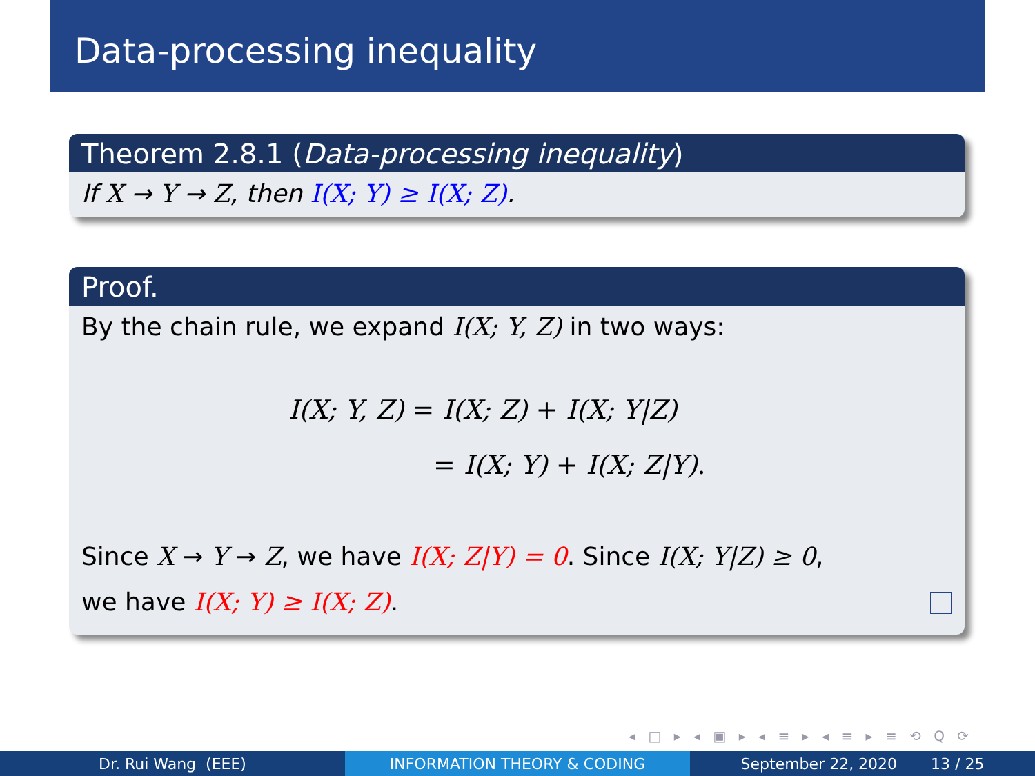Data-processing inequality
Theorem 2.8.1 (Data-processing inequality)
If X → Y → Z, then I(X; Y) ≥ I(X; Z).
Proof.
By the chain rule, we expand I(X; Y, Z) in two ways:
I(X; Y, Z) = I(X; Z) + I(X; Y|Z)
= I(X; Y) + I(X; Z|Y).
Since X → Y → Z, we have I(X; Z|Y) = 0. Since I(X; Y|Z) ≥ 0,
we have I(X; Y) ≥ I(X; Z).
◂ □ ▸ ◂ ▣ ▸ ◂ ≡ ▸ ◂ ≡ ▸ ≡ ⟲ Q ⟳
Dr. Rui Wang (EEE) INFORMATION THEORY & CODING September 22, 2020 13 / 25